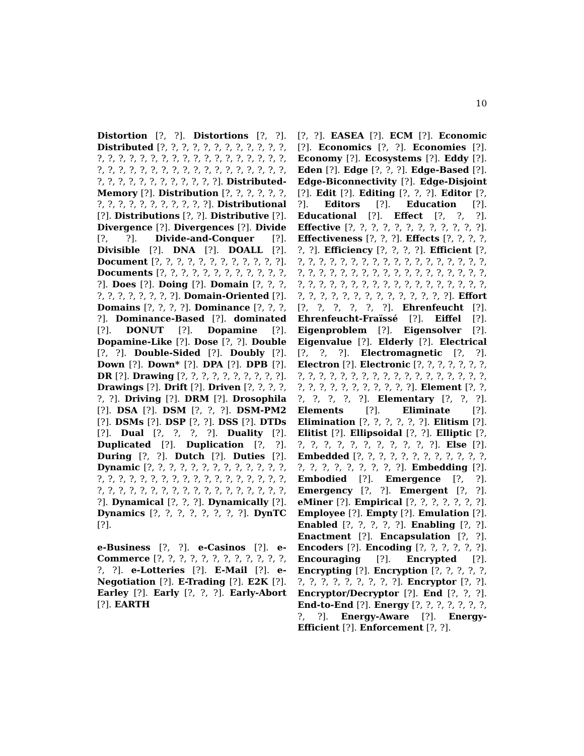10
Distortion [?, ?]. Distortions [?, ?]. Distributed [?, ?, ?, ?, ?, ?, ?, ?, ?, ?, ?, ?, ?, ?, ?, ?, ?, ?, ?, ?, ?, ?, ?, ?, ?, ?, ?, ?, ?, ?, ?, ?, ?, ?, ?, ?, ?, ?, ?, ?, ?, ?, ?, ?, ?, ?, ?, ?, ?, ?, ?, ?, ?, ?, ?, ?, ?, ?, ?, ?]. Distributed-Memory [?]. Distribution [?, ?, ?, ?, ?, ?, ?, ?, ?, ?, ?, ?, ?, ?, ?, ?, ?]. Distributional [?]. Distributions [?, ?]. Distributive [?]. Divergence [?]. Divergences [?]. Divide [?, ?]. Divide-and-Conquer [?]. Divisible [?]. DNA [?]. DOALL [?]. Document [?, ?, ?, ?, ?, ?, ?, ?, ?, ?, ?, ?]. Documents [?, ?, ?, ?, ?, ?, ?, ?, ?, ?, ?, ?, ?]. Does [?]. Doing [?]. Domain [?, ?, ?, ?, ?, ?, ?, ?, ?, ?, ?]. Domain-Oriented [?]. Domains [?, ?, ?, ?]. Dominance [?, ?, ?, ?]. Dominance-Based [?]. dominated [?]. DONUT [?]. Dopamine [?]. Dopamine-Like [?]. Dose [?, ?]. Double [?, ?]. Double-Sided [?]. Doubly [?]. Down [?]. Down* [?]. DPA [?]. DPB [?]. DR [?]. Drawing [?, ?, ?, ?, ?, ?, ?, ?, ?, ?]. Drawings [?]. Drift [?]. Driven [?, ?, ?, ?, ?, ?]. Driving [?]. DRM [?]. Drosophila [?]. DSA [?]. DSM [?, ?, ?]. DSM-PM2 [?]. DSMs [?]. DSP [?, ?]. DSS [?]. DTDs [?]. Dual [?, ?, ?, ?]. Duality [?]. Duplicated [?]. Duplication [?, ?]. During [?, ?]. Dutch [?]. Duties [?]. Dynamic [?, ?, ?, ?, ?, ?, ?, ?, ?, ?, ?, ?, ?, ?, ?, ?, ?, ?, ?, ?, ?, ?, ?, ?, ?, ?, ?, ?, ?, ?, ?, ?, ?, ?, ?, ?, ?, ?, ?, ?, ?, ?, ?, ?, ?, ?, ?, ?, ?, ?]. Dynamical [?, ?, ?]. Dynamically [?]. Dynamics [?, ?, ?, ?, ?, ?, ?, ?]. DynTC [?].
e-Business [?, ?]. e-Casinos [?]. e-Commerce [?, ?, ?, ?, ?, ?, ?, ?, ?, ?, ?, ?, ?, ?]. e-Lotteries [?]. E-Mail [?]. e-Negotiation [?]. E-Trading [?]. E2K [?]. Earley [?]. Early [?, ?, ?]. Early-Abort [?]. EARTH
[?, ?]. EASEA [?]. ECM [?]. Economic [?]. Economics [?, ?]. Economies [?]. Economy [?]. Ecosystems [?]. Eddy [?]. Eden [?]. Edge [?, ?, ?]. Edge-Based [?]. Edge-Biconnectivity [?]. Edge-Disjoint [?]. Edit [?]. Editing [?, ?, ?]. Editor [?, ?]. Editors [?]. Education [?]. Educational [?]. Effect [?, ?, ?]. Effective [?, ?, ?, ?, ?, ?, ?, ?, ?, ?, ?, ?]. Effectiveness [?, ?, ?]. Effects [?, ?, ?, ?, ?, ?]. Efficiency [?, ?, ?, ?]. Efficient [?, ?, ?, ?, ?, ?, ?, ?, ?, ?, ?, ?, ?, ?, ?, ?, ?, ?, ?, ?, ?, ?, ?, ?, ?, ?, ?, ?, ?, ?, ?, ?, ?, ?, ?, ?, ?, ?, ?, ?, ?, ?, ?, ?, ?, ?, ?, ?, ?, ?, ?, ?, ?, ?, ?, ?, ?, ?, ?, ?, ?, ?, ?, ?, ?, ?, ?, ?, ?]. Effort [?, ?, ?, ?, ?, ?]. Ehrenfeucht [?]. Ehrenfeucht-Fraïssé [?]. Eiffel [?]. Eigenproblem [?]. Eigensolver [?]. Eigenvalue [?]. Elderly [?]. Electrical [?, ?, ?]. Electromagnetic [?, ?]. Electron [?]. Electronic [?, ?, ?, ?, ?, ?, ?, ?, ?, ?, ?, ?, ?, ?, ?, ?, ?, ?, ?, ?, ?, ?, ?, ?, ?, ?, ?, ?, ?, ?, ?, ?, ?, ?, ?, ?]. Element [?, ?, ?, ?, ?, ?, ?]. Elementary [?, ?, ?]. Elements [?]. Eliminate [?]. Elimination [?, ?, ?, ?, ?, ?]. Elitism [?]. Elitist [?]. Ellipsoidal [?, ?]. Elliptic [?, ?, ?, ?, ?, ?, ?, ?, ?, ?, ?, ?]. Else [?]. Embedded [?, ?, ?, ?, ?, ?, ?, ?, ?, ?, ?, ?, ?, ?, ?, ?, ?, ?, ?, ?, ?]. Embedding [?]. Embodied [?]. Emergence [?, ?]. Emergency [?, ?]. Emergent [?, ?]. eMiner [?]. Empirical [?, ?, ?, ?, ?, ?, ?]. Employee [?]. Empty [?]. Emulation [?]. Enabled [?, ?, ?, ?, ?]. Enabling [?, ?]. Enactment [?]. Encapsulation [?, ?]. Encoders [?]. Encoding [?, ?, ?, ?, ?, ?]. Encouraging [?]. Encrypted [?]. Encrypting [?]. Encryption [?, ?, ?, ?, ?, ?, ?, ?, ?, ?, ?, ?, ?, ?]. Encryptor [?, ?]. Encryptor/Decryptor [?]. End [?, ?, ?]. End-to-End [?]. Energy [?, ?, ?, ?, ?, ?, ?, ?, ?]. Energy-Aware [?]. Energy-Efficient [?]. Enforcement [?, ?].